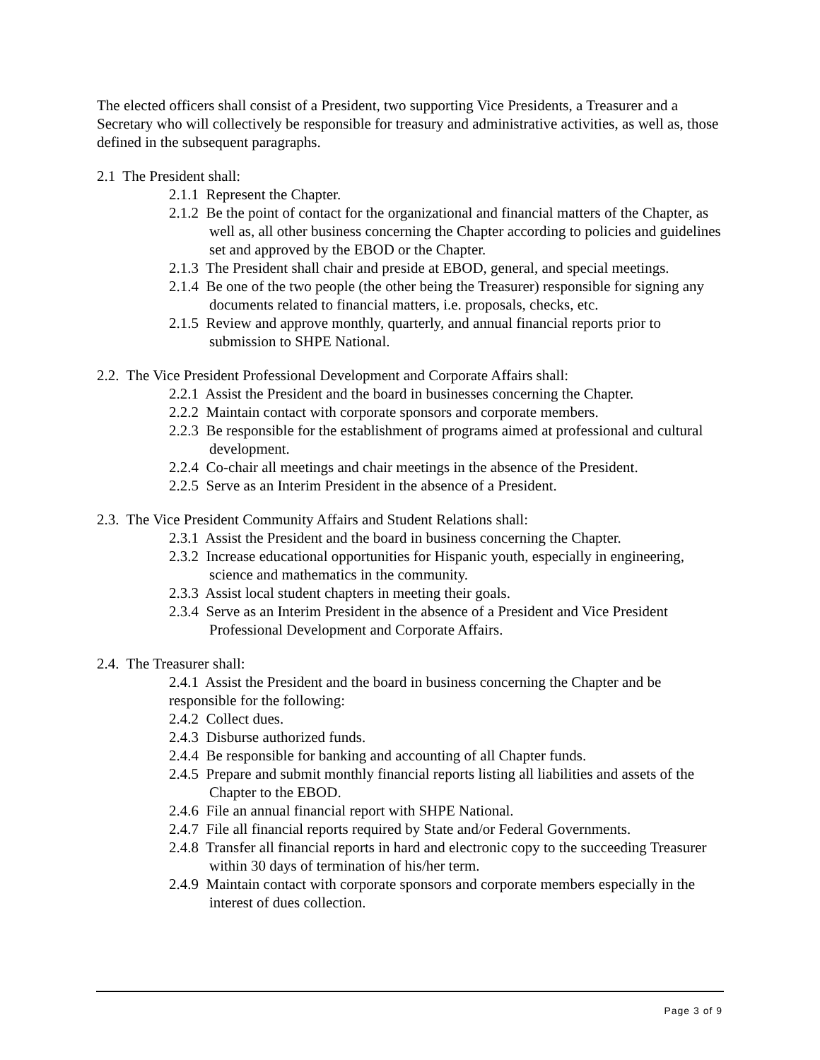The elected officers shall consist of a President, two supporting Vice Presidents, a Treasurer and a Secretary who will collectively be responsible for treasury and administrative activities, as well as, those defined in the subsequent paragraphs.
2.1 The President shall:
2.1.1 Represent the Chapter.
2.1.2 Be the point of contact for the organizational and financial matters of the Chapter, as well as, all other business concerning the Chapter according to policies and guidelines set and approved by the EBOD or the Chapter.
2.1.3 The President shall chair and preside at EBOD, general, and special meetings.
2.1.4 Be one of the two people (the other being the Treasurer) responsible for signing any documents related to financial matters, i.e. proposals, checks, etc.
2.1.5 Review and approve monthly, quarterly, and annual financial reports prior to submission to SHPE National.
2.2. The Vice President Professional Development and Corporate Affairs shall:
2.2.1 Assist the President and the board in businesses concerning the Chapter.
2.2.2 Maintain contact with corporate sponsors and corporate members.
2.2.3 Be responsible for the establishment of programs aimed at professional and cultural development.
2.2.4 Co-chair all meetings and chair meetings in the absence of the President.
2.2.5 Serve as an Interim President in the absence of a President.
2.3. The Vice President Community Affairs and Student Relations shall:
2.3.1 Assist the President and the board in business concerning the Chapter.
2.3.2 Increase educational opportunities for Hispanic youth, especially in engineering, science and mathematics in the community.
2.3.3 Assist local student chapters in meeting their goals.
2.3.4 Serve as an Interim President in the absence of a President and Vice President Professional Development and Corporate Affairs.
2.4. The Treasurer shall:
2.4.1 Assist the President and the board in business concerning the Chapter and be responsible for the following:
2.4.2 Collect dues.
2.4.3 Disburse authorized funds.
2.4.4 Be responsible for banking and accounting of all Chapter funds.
2.4.5 Prepare and submit monthly financial reports listing all liabilities and assets of the Chapter to the EBOD.
2.4.6 File an annual financial report with SHPE National.
2.4.7 File all financial reports required by State and/or Federal Governments.
2.4.8 Transfer all financial reports in hard and electronic copy to the succeeding Treasurer within 30 days of termination of his/her term.
2.4.9 Maintain contact with corporate sponsors and corporate members especially in the interest of dues collection.
Page 3 of 9